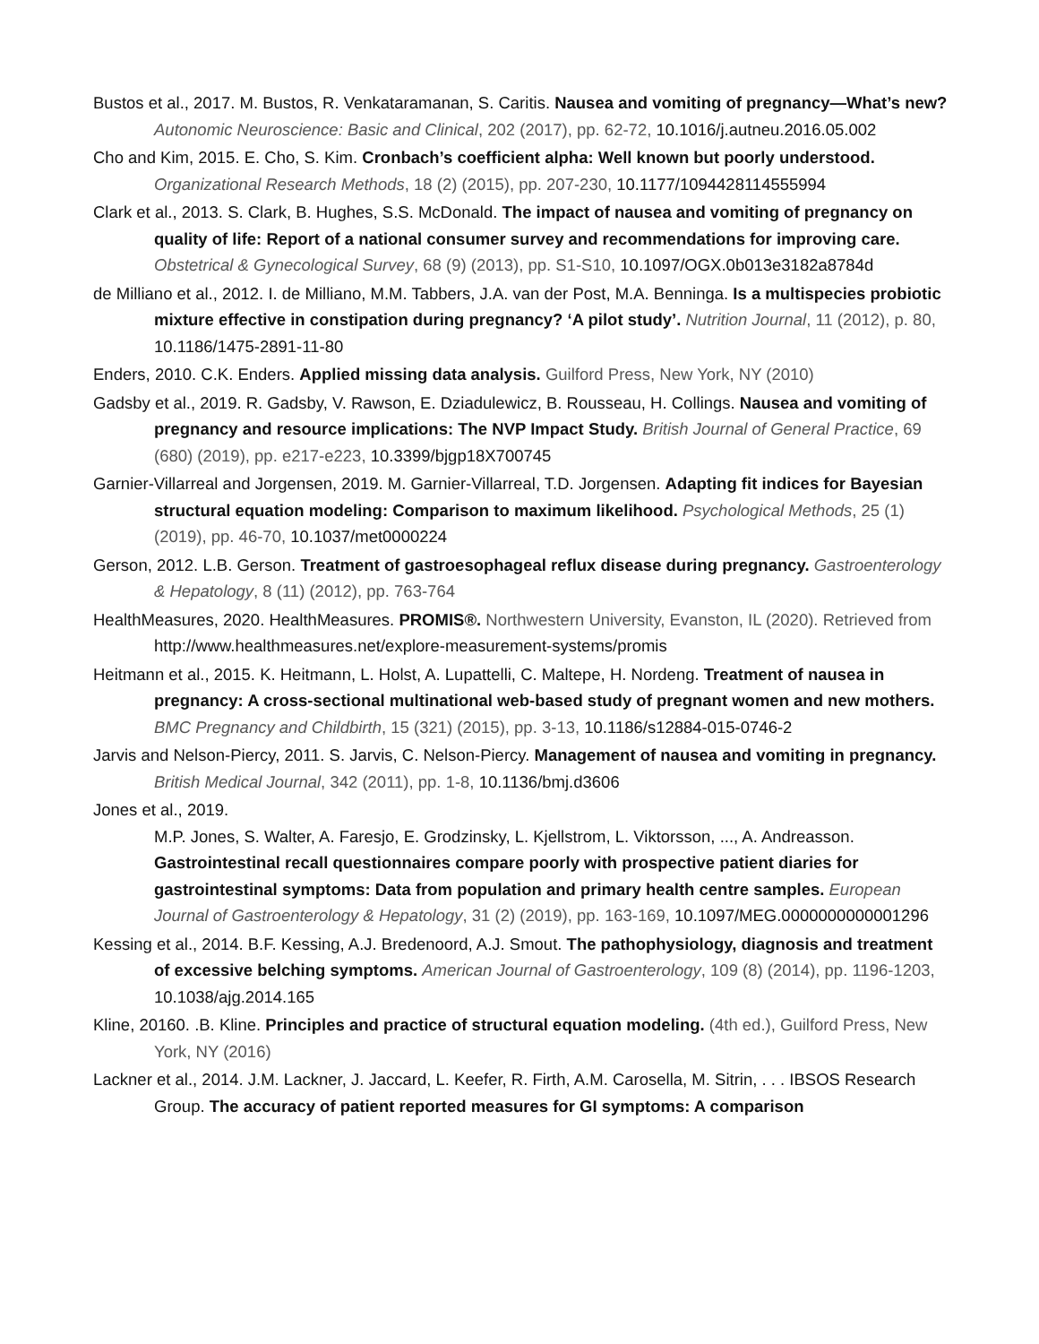Bustos et al., 2017. M. Bustos, R. Venkataramanan, S. Caritis. Nausea and vomiting of pregnancy—What’s new? Autonomic Neuroscience: Basic and Clinical, 202 (2017), pp. 62-72, 10.1016/j.autneu.2016.05.002
Cho and Kim, 2015. E. Cho, S. Kim. Cronbach’s coefficient alpha: Well known but poorly understood. Organizational Research Methods, 18 (2) (2015), pp. 207-230, 10.1177/1094428114555994
Clark et al., 2013. S. Clark, B. Hughes, S.S. McDonald. The impact of nausea and vomiting of pregnancy on quality of life: Report of a national consumer survey and recommendations for improving care. Obstetrical & Gynecological Survey, 68 (9) (2013), pp. S1-S10, 10.1097/OGX.0b013e3182a8784d
de Milliano et al., 2012. I. de Milliano, M.M. Tabbers, J.A. van der Post, M.A. Benninga. Is a multispecies probiotic mixture effective in constipation during pregnancy? ‘A pilot study’. Nutrition Journal, 11 (2012), p. 80, 10.1186/1475-2891-11-80
Enders, 2010. C.K. Enders. Applied missing data analysis. Guilford Press, New York, NY (2010)
Gadsby et al., 2019. R. Gadsby, V. Rawson, E. Dziadulewicz, B. Rousseau, H. Collings. Nausea and vomiting of pregnancy and resource implications: The NVP Impact Study. British Journal of General Practice, 69 (680) (2019), pp. e217-e223, 10.3399/bjgp18X700745
Garnier-Villarreal and Jorgensen, 2019. M. Garnier-Villarreal, T.D. Jorgensen. Adapting fit indices for Bayesian structural equation modeling: Comparison to maximum likelihood. Psychological Methods, 25 (1) (2019), pp. 46-70, 10.1037/met0000224
Gerson, 2012. L.B. Gerson. Treatment of gastroesophageal reflux disease during pregnancy. Gastroenterology & Hepatology, 8 (11) (2012), pp. 763-764
HealthMeasures, 2020. HealthMeasures. PROMIS®. Northwestern University, Evanston, IL (2020). Retrieved from http://www.healthmeasures.net/explore-measurement-systems/promis
Heitmann et al., 2015. K. Heitmann, L. Holst, A. Lupattelli, C. Maltepe, H. Nordeng. Treatment of nausea in pregnancy: A cross-sectional multinational web-based study of pregnant women and new mothers. BMC Pregnancy and Childbirth, 15 (321) (2015), pp. 3-13, 10.1186/s12884-015-0746-2
Jarvis and Nelson-Piercy, 2011. S. Jarvis, C. Nelson-Piercy. Management of nausea and vomiting in pregnancy. British Medical Journal, 342 (2011), pp. 1-8, 10.1136/bmj.d3606
Jones et al., 2019.
M.P. Jones, S. Walter, A. Faresjo, E. Grodzinsky, L. Kjellstrom, L. Viktorsson, ..., A. Andreasson. Gastrointestinal recall questionnaires compare poorly with prospective patient diaries for gastrointestinal symptoms: Data from population and primary health centre samples. European Journal of Gastroenterology & Hepatology, 31 (2) (2019), pp. 163-169, 10.1097/MEG.0000000000001296
Kessing et al., 2014. B.F. Kessing, A.J. Bredenoord, A.J. Smout. The pathophysiology, diagnosis and treatment of excessive belching symptoms. American Journal of Gastroenterology, 109 (8) (2014), pp. 1196-1203, 10.1038/ajg.2014.165
Kline, 20160. .B. Kline. Principles and practice of structural equation modeling. (4th ed.), Guilford Press, New York, NY (2016)
Lackner et al., 2014. J.M. Lackner, J. Jaccard, L. Keefer, R. Firth, A.M. Carosella, M. Sitrin, . . . IBSOS Research Group. The accuracy of patient reported measures for GI symptoms: A comparison